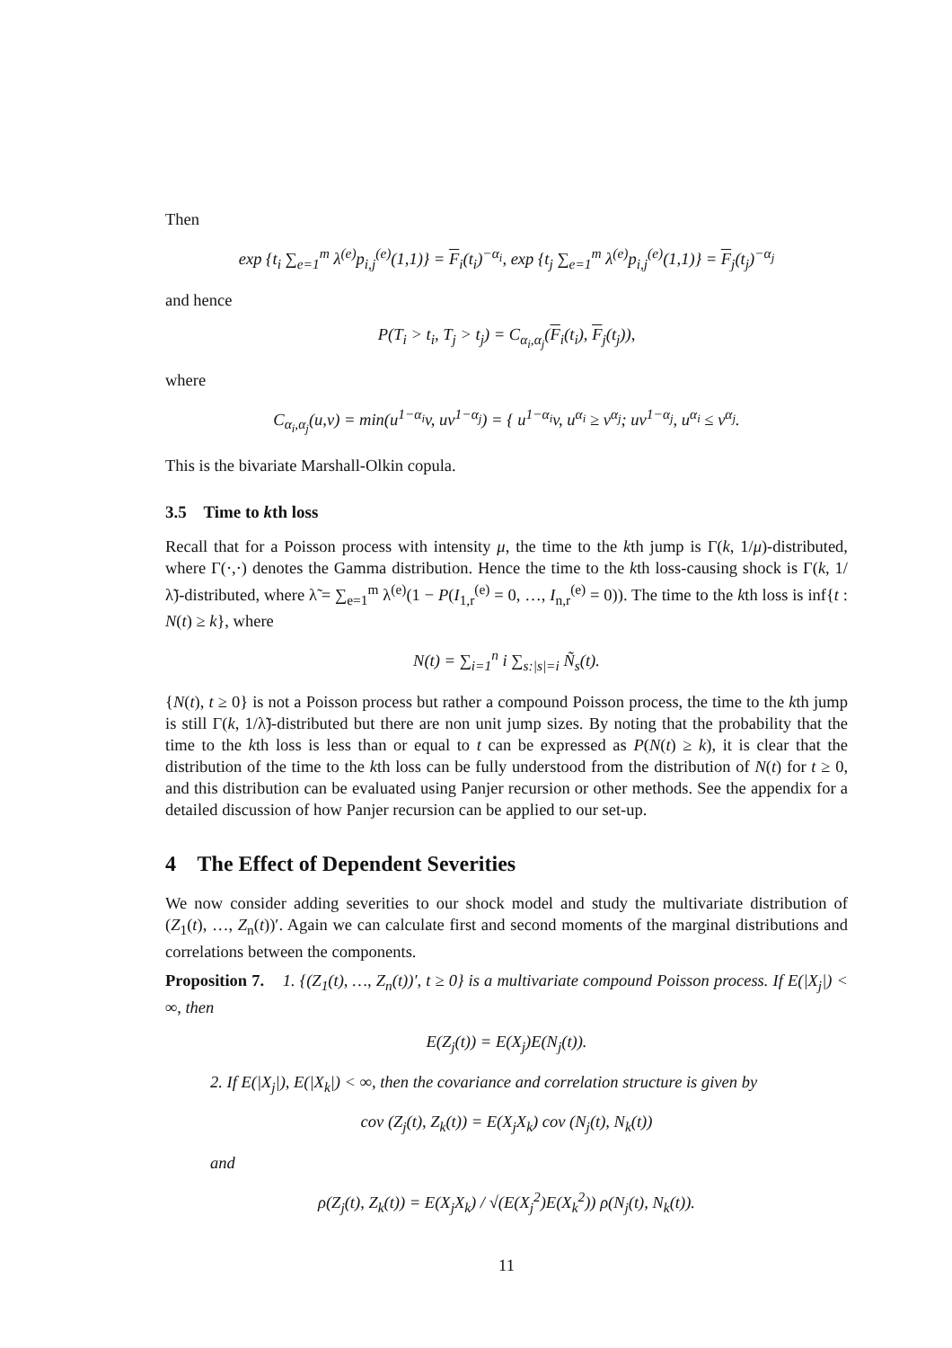Then
exp {t<sub>i</sub> ∑<sub>e=1</sub><sup>m</sup> λ<sup>(e)</sup>p<sub>i,j</sub><sup>(e)</sup>(1,1)} = F<sub>i</sub>(t<sub>i</sub>)<sup>−α<sub>i</sub></sup>, exp {t<sub>j</sub> ∑<sub>e=1</sub><sup>m</sup> λ<sup>(e)</sup>p<sub>i,j</sub><sup>(e)</sup>(1,1)} = F<sub>j</sub>(t<sub>j</sub>)<sup>−α<sub>j</sub></sup>
and hence
P(T<sub>i</sub> > t<sub>i</sub>, T<sub>j</sub> > t<sub>j</sub>) = C<sub>α<sub>i</sub>,α<sub>j</sub></sub>(F<sub>i</sub>(t<sub>i</sub>), F<sub>j</sub>(t<sub>j</sub>)),
where
C<sub>α<sub>i</sub>,α<sub>j</sub></sub>(u,v) = min(u<sup>1−α<sub>i</sub></sup>v, uv<sup>1−α<sub>j</sub></sup>) = { u<sup>1−α<sub>i</sub></sup>v, u<sup>α<sub>i</sub></sup> ≥ v<sup>α<sub>j</sub></sup>; uv<sup>1−α<sub>j</sub></sup>, u<sup>α<sub>i</sub></sup> ≤ v<sup>α<sub>j</sub></sup>.
This is the bivariate Marshall-Olkin copula.
3.5 Time to kth loss
Recall that for a Poisson process with intensity μ, the time to the kth jump is Γ(k, 1/μ)-distributed, where Γ(·,·) denotes the Gamma distribution. Hence the time to the kth loss-causing shock is Γ(k, 1/λ̃)-distributed, where λ̃ = ∑<sub>e=1</sub><sup>m</sup> λ<sup>(e)</sup>(1 − P(I<sub>1,r</sub><sup>(e)</sup> = 0, …, I<sub>n,r</sub><sup>(e)</sup> = 0)). The time to the kth loss is inf{t : N(t) ≥ k}, where
N(t) = ∑<sub>i=1</sub><sup>n</sup> i ∑<sub>s:|s|=i</sub> Ñ<sub>s</sub>(t).
{N(t), t ≥ 0} is not a Poisson process but rather a compound Poisson process, the time to the kth jump is still Γ(k, 1/λ̃)-distributed but there are non unit jump sizes. By noting that the probability that the time to the kth loss is less than or equal to t can be expressed as P(N(t) ≥ k), it is clear that the distribution of the time to the kth loss can be fully understood from the distribution of N(t) for t ≥ 0, and this distribution can be evaluated using Panjer recursion or other methods. See the appendix for a detailed discussion of how Panjer recursion can be applied to our set-up.
4 The Effect of Dependent Severities
We now consider adding severities to our shock model and study the multivariate distribution of (Z<sub>1</sub>(t), …, Z<sub>n</sub>(t))′. Again we can calculate first and second moments of the marginal distributions and correlations between the components.
Proposition 7. 1. {(Z<sub>1</sub>(t), …, Z<sub>n</sub>(t))′, t ≥ 0} is a multivariate compound Poisson process. If E(|X<sub>j</sub>|) < ∞, then
E(Z<sub>j</sub>(t)) = E(X<sub>j</sub>)E(N<sub>j</sub>(t)).
2. If E(|X<sub>j</sub>|), E(|X<sub>k</sub>|) < ∞, then the covariance and correlation structure is given by
cov (Z<sub>j</sub>(t), Z<sub>k</sub>(t)) = E(X<sub>j</sub>X<sub>k</sub>) cov (N<sub>j</sub>(t), N<sub>k</sub>(t))
and
ρ(Z<sub>j</sub>(t), Z<sub>k</sub>(t)) = E(X<sub>j</sub>X<sub>k</sub>) / √(E(X<sub>j</sub><sup>2</sup>)E(X<sub>k</sub><sup>2</sup>)) ρ(N<sub>j</sub>(t), N<sub>k</sub>(t)).
11